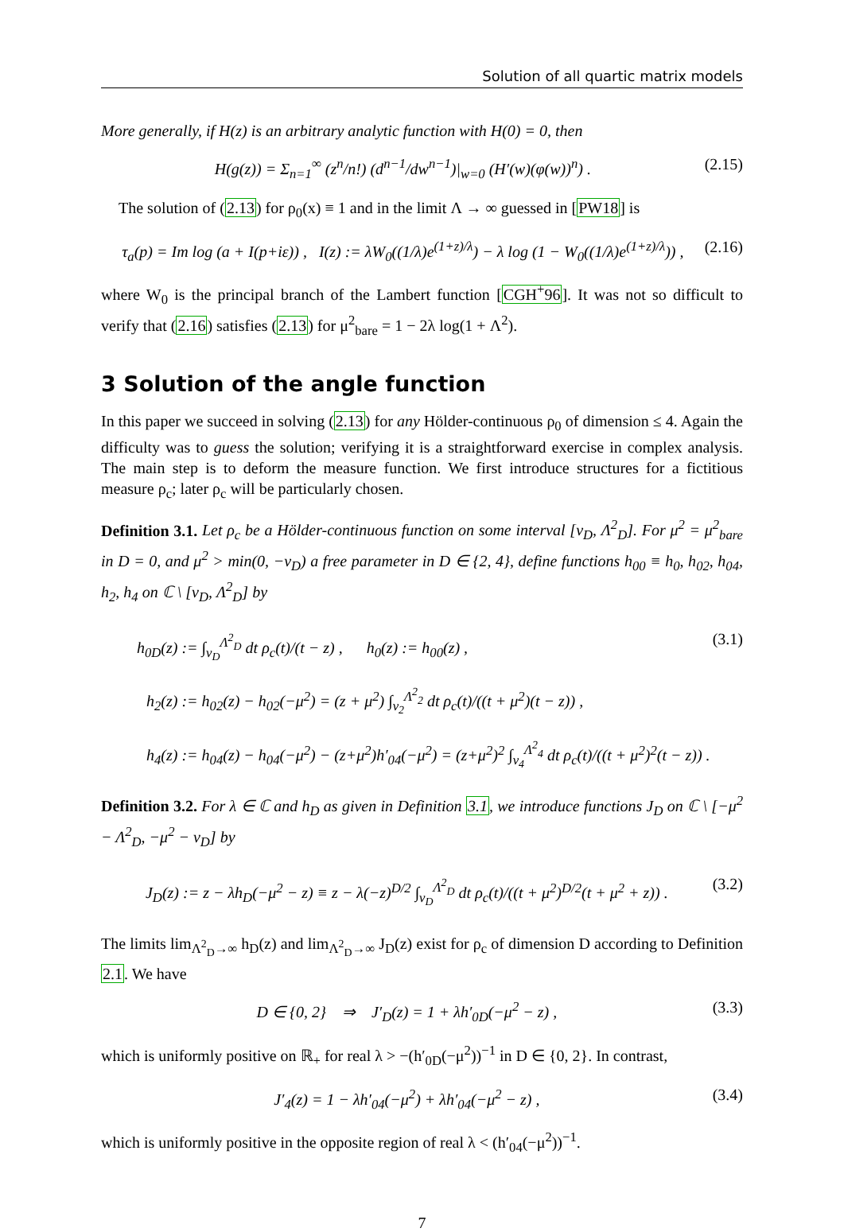Solution of all quartic matrix models
More generally, if H(z) is an arbitrary analytic function with H(0) = 0, then
H(g(z)) = Σ<sub>n=1</sub><sup>∞</sup> (z<sup>n</sup>/n!) (d<sup>n−1</sup>/dw<sup>n−1</sup>)|<sub>w=0</sub> (H′(w)(φ(w))<sup>n</sup>) . (2.15)
The solution of (2.13) for ρ<sub>0</sub>(x) ≡ 1 and in the limit Λ → ∞ guessed in [PW18] is
τ<sub>a</sub>(p) = Im log (a + I(p+iε)) , I(z) := λW<sub>0</sub>((1/λ)e<sup>(1+z)/λ</sup>) − λ log (1 − W<sub>0</sub>((1/λ)e<sup>(1+z)/λ</sup>)) , (2.16)
where W<sub>0</sub> is the principal branch of the Lambert function [CGH<sup>+</sup>96]. It was not so difficult to verify that (2.16) satisfies (2.13) for μ<sup>2</sup><sub>bare</sub> = 1 − 2λ log(1 + Λ<sup>2</sup>).
3 Solution of the angle function
In this paper we succeed in solving (2.13) for any Hölder-continuous ρ<sub>0</sub> of dimension ≤ 4. Again the difficulty was to guess the solution; verifying it is a straightforward exercise in complex analysis. The main step is to deform the measure function. We first introduce structures for a fictitious measure ρ<sub>c</sub>; later ρ<sub>c</sub> will be particularly chosen.
Definition 3.1. Let ρ<sub>c</sub> be a Hölder-continuous function on some interval [ν<sub>D</sub>, Λ<sup>2</sup><sub>D</sub>]. For μ<sup>2</sup> = μ<sup>2</sup><sub>bare</sub> in D = 0, and μ<sup>2</sup> > min(0, −ν<sub>D</sub>) a free parameter in D ∈ {2, 4}, define functions h<sub>00</sub> ≡ h<sub>0</sub>, h<sub>02</sub>, h<sub>04</sub>, h<sub>2</sub>, h<sub>4</sub> on ℂ \ [ν<sub>D</sub>, Λ<sup>2</sup><sub>D</sub>] by
h<sub>0D</sub>(z) := ∫<sub>ν<sub>D</sub></sub><sup>Λ<sup>2</sup><sub>D</sub></sup> dt ρ<sub>c</sub>(t)/(t − z) , h<sub>0</sub>(z) := h<sub>00</sub>(z) , (3.1)
h<sub>2</sub>(z) := h<sub>02</sub>(z) − h<sub>02</sub>(−μ<sup>2</sup>) = (z + μ<sup>2</sup>) ∫<sub>ν<sub>2</sub></sub><sup>Λ<sup>2</sup><sub>2</sub></sup> dt ρ<sub>c</sub>(t)/((t + μ<sup>2</sup>)(t − z)) ,
h<sub>4</sub>(z) := h<sub>04</sub>(z) − h<sub>04</sub>(−μ<sup>2</sup>) − (z+μ<sup>2</sup>)h′<sub>04</sub>(−μ<sup>2</sup>) = (z+μ<sup>2</sup>)<sup>2</sup> ∫<sub>ν<sub>4</sub></sub><sup>Λ<sup>2</sup><sub>4</sub></sup> dt ρ<sub>c</sub>(t)/((t + μ<sup>2</sup>)<sup>2</sup>(t − z)) .
Definition 3.2. For λ ∈ ℂ and h<sub>D</sub> as given in Definition 3.1, we introduce functions J<sub>D</sub> on ℂ \ [−μ<sup>2</sup> − Λ<sup>2</sup><sub>D</sub>, −μ<sup>2</sup> − ν<sub>D</sub>] by
J<sub>D</sub>(z) := z − λh<sub>D</sub>(−μ<sup>2</sup> − z) ≡ z − λ(−z)<sup>D/2</sup> ∫<sub>ν<sub>D</sub></sub><sup>Λ<sup>2</sup><sub>D</sub></sup> dt ρ<sub>c</sub>(t)/((t + μ<sup>2</sup>)<sup>D/2</sup>(t + μ<sup>2</sup> + z)) . (3.2)
The limits lim<sub>Λ<sup>2</sup><sub>D</sub>→∞</sub> h<sub>D</sub>(z) and lim<sub>Λ<sup>2</sup><sub>D</sub>→∞</sub> J<sub>D</sub>(z) exist for ρ<sub>c</sub> of dimension D according to Definition 2.1. We have
D ∈ {0, 2} ⇒ J′<sub>D</sub>(z) = 1 + λh′<sub>0D</sub>(−μ<sup>2</sup> − z) , (3.3)
which is uniformly positive on ℝ<sub>+</sub> for real λ > −(h′<sub>0D</sub>(−μ<sup>2</sup>))<sup>−1</sup> in D ∈ {0, 2}. In contrast,
J′<sub>4</sub>(z) = 1 − λh′<sub>04</sub>(−μ<sup>2</sup>) + λh′<sub>04</sub>(−μ<sup>2</sup> − z) , (3.4)
which is uniformly positive in the opposite region of real λ < (h′<sub>04</sub>(−μ<sup>2</sup>))<sup>−1</sup>.
7